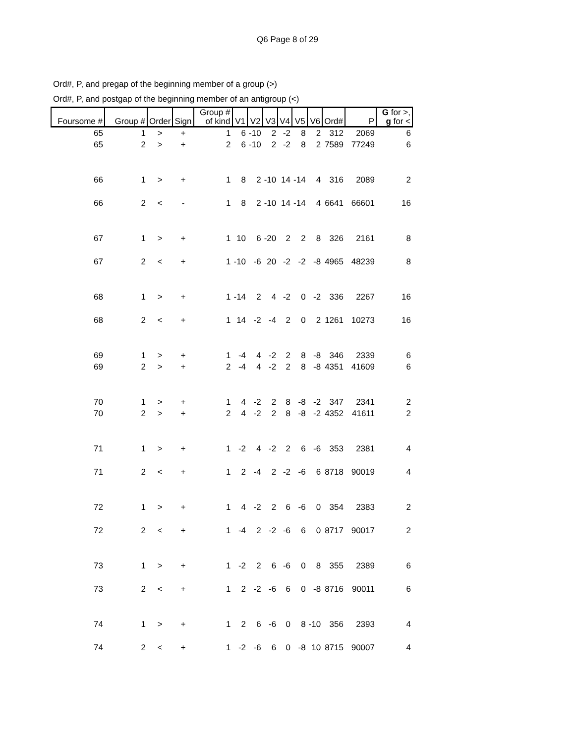Q6 Page 8 of 29
Ord#, P, and pregap of the beginning member of a group (>)
Ord#, P, and postgap of the beginning member of an antigroup (<)
| Foursome # | Group # | Order | Sign | Group # of kind | V1 | V2 | V3 | V4 | V5 | V6 | Ord# | P | G for >, g for < |
| --- | --- | --- | --- | --- | --- | --- | --- | --- | --- | --- | --- | --- | --- |
| 65 | 1 | > | + | 1 | 6 | -10 | 2 | -2 | 8 | 2 | 312 | 2069 | 6 |
| 65 | 2 | > | + | 2 | 6 | -10 | 2 | -2 | 8 | 2 | 7589 | 77249 | 6 |
| 66 | 1 | > | + | 1 | 8 | 2 | -10 | 14 | -14 | 4 | 316 | 2089 | 2 |
| 66 | 2 | < | - | 1 | 8 | 2 | -10 | 14 | -14 | 4 | 6641 | 66601 | 16 |
| 67 | 1 | > | + | 1 | 10 | 6 | -20 | 2 | 2 | 8 | 326 | 2161 | 8 |
| 67 | 2 | < | + | 1 | -10 | -6 | 20 | -2 | -2 | -8 | 4965 | 48239 | 8 |
| 68 | 1 | > | + | 1 | -14 | 2 | 4 | -2 | 0 | -2 | 336 | 2267 | 16 |
| 68 | 2 | < | + | 1 | 14 | -2 | -4 | 2 | 0 | 2 | 1261 | 10273 | 16 |
| 69 | 1 | > | + | 1 | -4 | 4 | -2 | 2 | 8 | -8 | 346 | 2339 | 6 |
| 69 | 2 | > | + | 2 | -4 | 4 | -2 | 2 | 8 | -8 | 4351 | 41609 | 6 |
| 70 | 1 | > | + | 1 | 4 | -2 | 2 | 8 | -8 | -2 | 347 | 2341 | 2 |
| 70 | 2 | > | + | 2 | 4 | -2 | 2 | 8 | -8 | -2 | 4352 | 41611 | 2 |
| 71 | 1 | > | + | 1 | -2 | 4 | -2 | 2 | 6 | -6 | 353 | 2381 | 4 |
| 71 | 2 | < | + | 1 | 2 | -4 | 2 | -2 | -6 | 6 | 8718 | 90019 | 4 |
| 72 | 1 | > | + | 1 | 4 | -2 | 2 | 6 | -6 | 0 | 354 | 2383 | 2 |
| 72 | 2 | < | + | 1 | -4 | 2 | -2 | -6 | 6 | 0 | 8717 | 90017 | 2 |
| 73 | 1 | > | + | 1 | -2 | 2 | 6 | -6 | 0 | 8 | 355 | 2389 | 6 |
| 73 | 2 | < | + | 1 | 2 | -2 | -6 | 6 | 0 | -8 | 8716 | 90011 | 6 |
| 74 | 1 | > | + | 1 | 2 | 6 | -6 | 0 | 8 | -10 | 356 | 2393 | 4 |
| 74 | 2 | < | + | 1 | -2 | -6 | 6 | 0 | -8 | 10 | 8715 | 90007 | 4 |